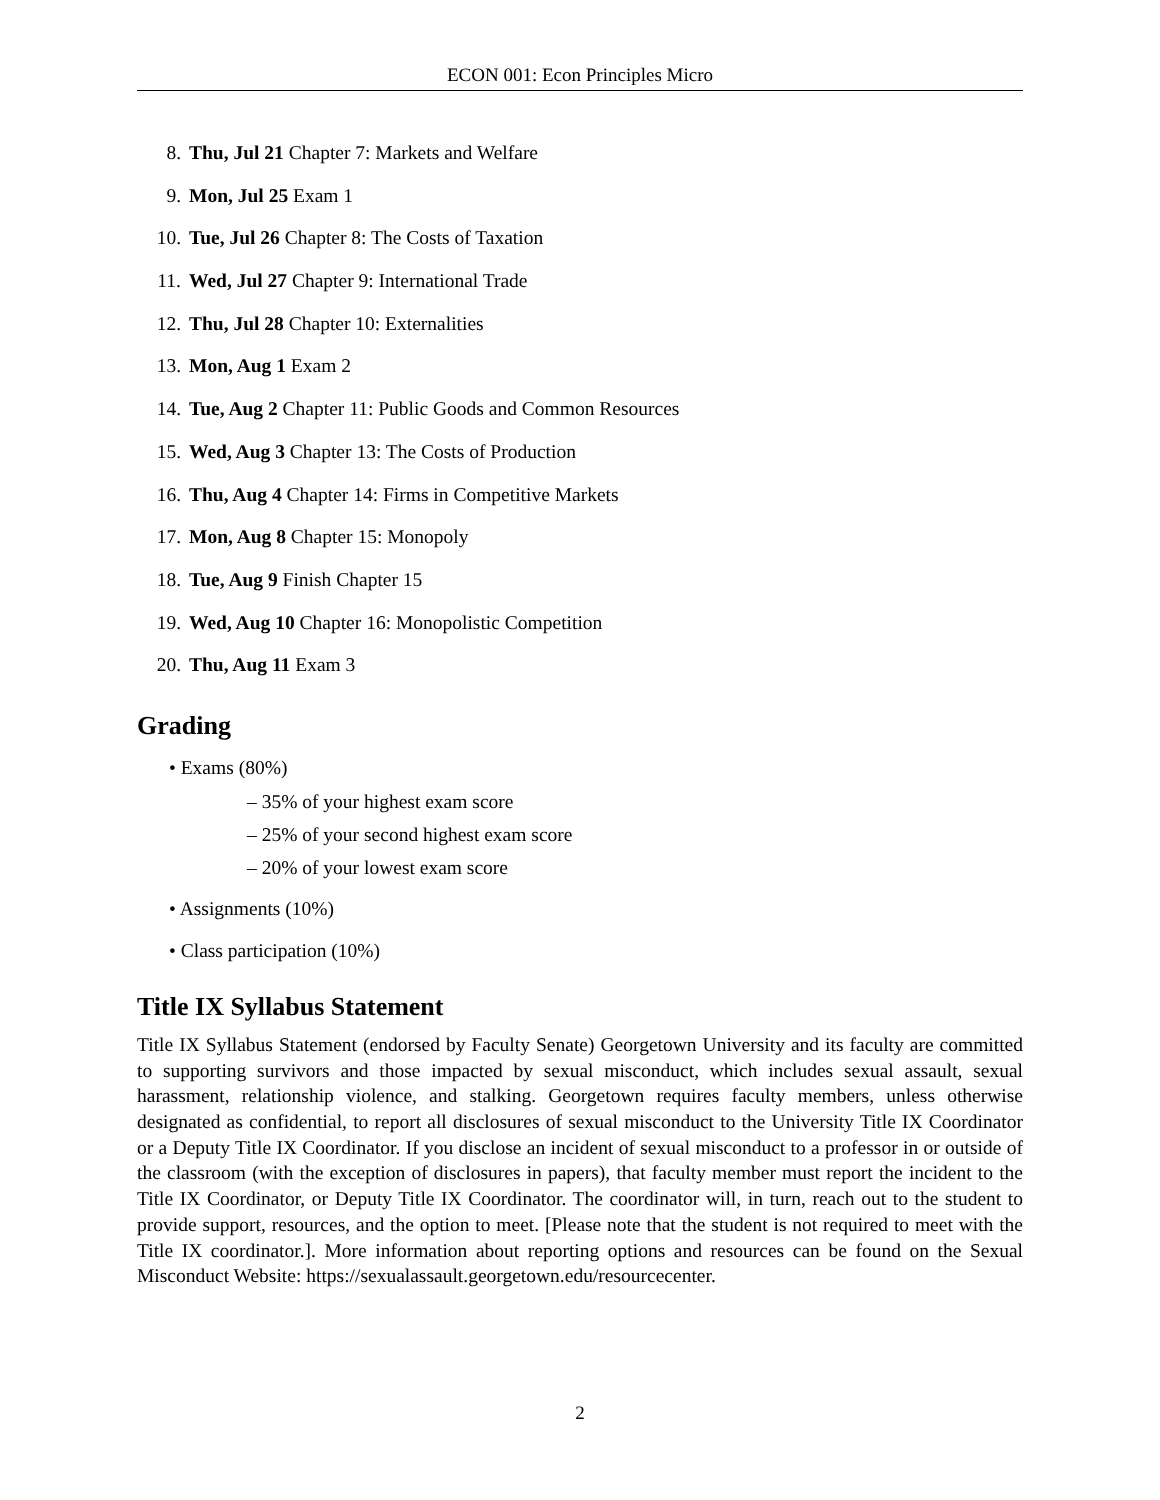ECON 001: Econ Principles Micro
8. Thu, Jul 21 Chapter 7: Markets and Welfare
9. Mon, Jul 25 Exam 1
10. Tue, Jul 26 Chapter 8: The Costs of Taxation
11. Wed, Jul 27 Chapter 9: International Trade
12. Thu, Jul 28 Chapter 10: Externalities
13. Mon, Aug 1 Exam 2
14. Tue, Aug 2 Chapter 11: Public Goods and Common Resources
15. Wed, Aug 3 Chapter 13: The Costs of Production
16. Thu, Aug 4 Chapter 14: Firms in Competitive Markets
17. Mon, Aug 8 Chapter 15: Monopoly
18. Tue, Aug 9 Finish Chapter 15
19. Wed, Aug 10 Chapter 16: Monopolistic Competition
20. Thu, Aug 11 Exam 3
Grading
• Exams (80%)
– 35% of your highest exam score
– 25% of your second highest exam score
– 20% of your lowest exam score
• Assignments (10%)
• Class participation (10%)
Title IX Syllabus Statement
Title IX Syllabus Statement (endorsed by Faculty Senate) Georgetown University and its faculty are committed to supporting survivors and those impacted by sexual misconduct, which includes sexual assault, sexual harassment, relationship violence, and stalking. Georgetown requires faculty members, unless otherwise designated as confidential, to report all disclosures of sexual misconduct to the University Title IX Coordinator or a Deputy Title IX Coordinator. If you disclose an incident of sexual misconduct to a professor in or outside of the classroom (with the exception of disclosures in papers), that faculty member must report the incident to the Title IX Coordinator, or Deputy Title IX Coordinator. The coordinator will, in turn, reach out to the student to provide support, resources, and the option to meet. [Please note that the student is not required to meet with the Title IX coordinator.]. More information about reporting options and resources can be found on the Sexual Misconduct Website: https://sexualassault.georgetown.edu/resourcecenter.
2